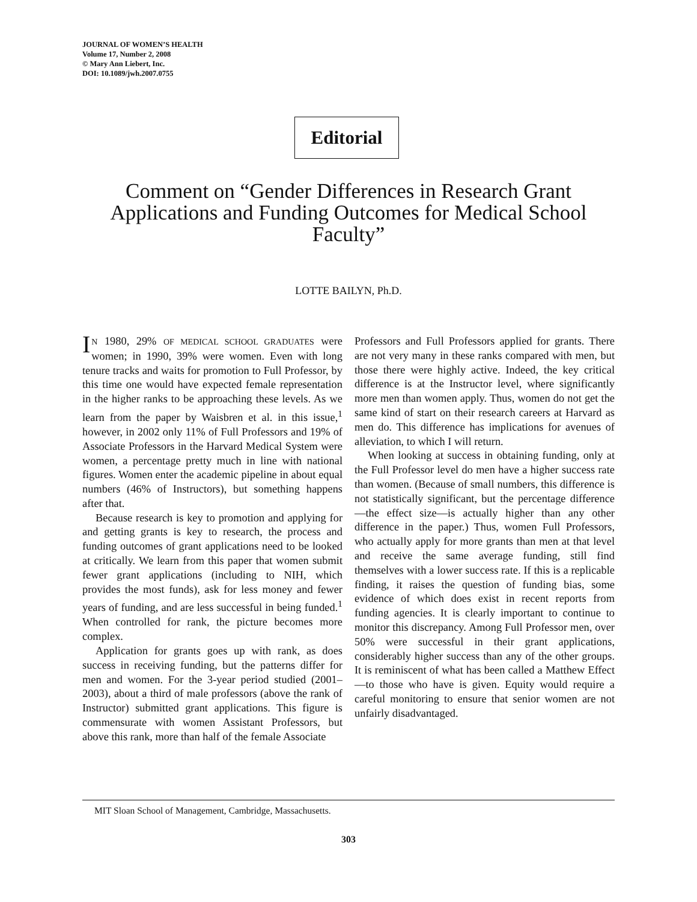JOURNAL OF WOMEN’S HEALTH
Volume 17, Number 2, 2008
© Mary Ann Liebert, Inc.
DOI: 10.1089/jwh.2007.0755
Editorial
Comment on “Gender Differences in Research Grant Applications and Funding Outcomes for Medical School Faculty”
LOTTE BAILYN, Ph.D.
IN 1980, 29% OF MEDICAL SCHOOL GRADUATES were women; in 1990, 39% were women. Even with long tenure tracks and waits for promotion to Full Professor, by this time one would have expected female representation in the higher ranks to be approaching these levels. As we learn from the paper by Waisbren et al. in this issue,<sup>1</sup> however, in 2002 only 11% of Full Professors and 19% of Associate Professors in the Harvard Medical System were women, a percentage pretty much in line with national figures. Women enter the academic pipeline in about equal numbers (46% of Instructors), but something happens after that.
Because research is key to promotion and applying for and getting grants is key to research, the process and funding outcomes of grant applications need to be looked at critically. We learn from this paper that women submit fewer grant applications (including to NIH, which provides the most funds), ask for less money and fewer years of funding, and are less successful in being funded.<sup>1</sup> When controlled for rank, the picture becomes more complex.
Application for grants goes up with rank, as does success in receiving funding, but the patterns differ for men and women. For the 3-year period studied (2001–2003), about a third of male professors (above the rank of Instructor) submitted grant applications. This figure is commensurate with women Assistant Professors, but above this rank, more than half of the female Associate
Professors and Full Professors applied for grants. There are not very many in these ranks compared with men, but those there were highly active. Indeed, the key critical difference is at the Instructor level, where significantly more men than women apply. Thus, women do not get the same kind of start on their research careers at Harvard as men do. This difference has implications for avenues of alleviation, to which I will return.
When looking at success in obtaining funding, only at the Full Professor level do men have a higher success rate than women. (Because of small numbers, this difference is not statistically significant, but the percentage difference—the effect size—is actually higher than any other difference in the paper.) Thus, women Full Professors, who actually apply for more grants than men at that level and receive the same average funding, still find themselves with a lower success rate. If this is a replicable finding, it raises the question of funding bias, some evidence of which does exist in recent reports from funding agencies. It is clearly important to continue to monitor this discrepancy. Among Full Professor men, over 50% were successful in their grant applications, considerably higher success than any of the other groups. It is reminiscent of what has been called a Matthew Effect—to those who have is given. Equity would require a careful monitoring to ensure that senior women are not unfairly disadvantaged.
MIT Sloan School of Management, Cambridge, Massachusetts.
303